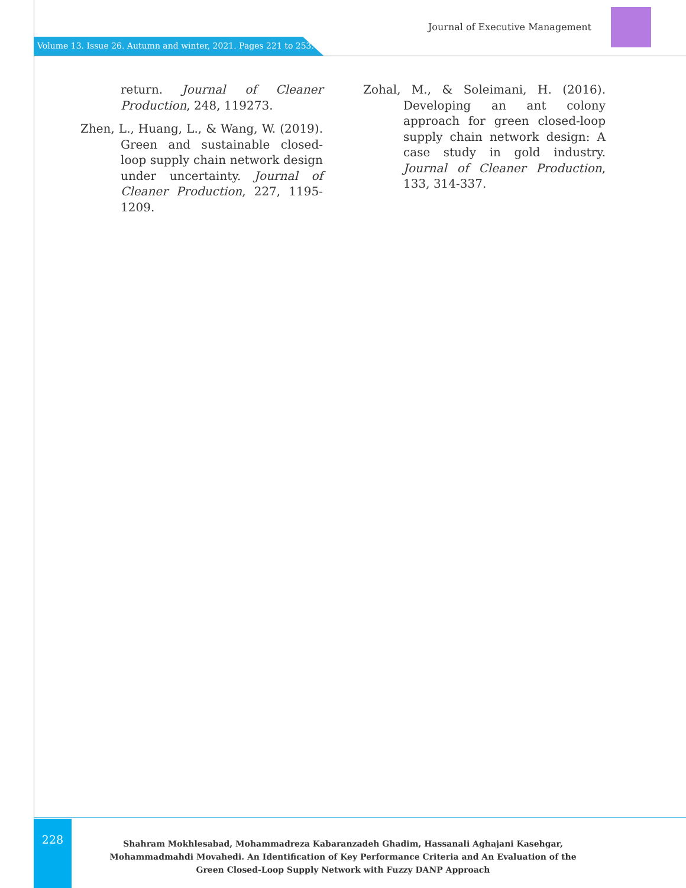Journal of Executive Management
Volume 13. Issue 26. Autumn and winter, 2021. Pages 221 to 253.
return. Journal of Cleaner Production, 248, 119273.
Zhen, L., Huang, L., & Wang, W. (2019). Green and sustainable closed-loop supply chain network design under uncertainty. Journal of Cleaner Production, 227, 1195-1209.
Zohal, M., & Soleimani, H. (2016). Developing an ant colony approach for green closed-loop supply chain network design: A case study in gold industry. Journal of Cleaner Production, 133, 314-337.
228
Shahram Mokhlesabad, Mohammadreza Kabaranzadeh Ghadim, Hassanali Aghajani Kasehgar, Mohammadmahdi Movahedi. An Identification of Key Performance Criteria and An Evaluation of the Green Closed-Loop Supply Network with Fuzzy DANP Approach